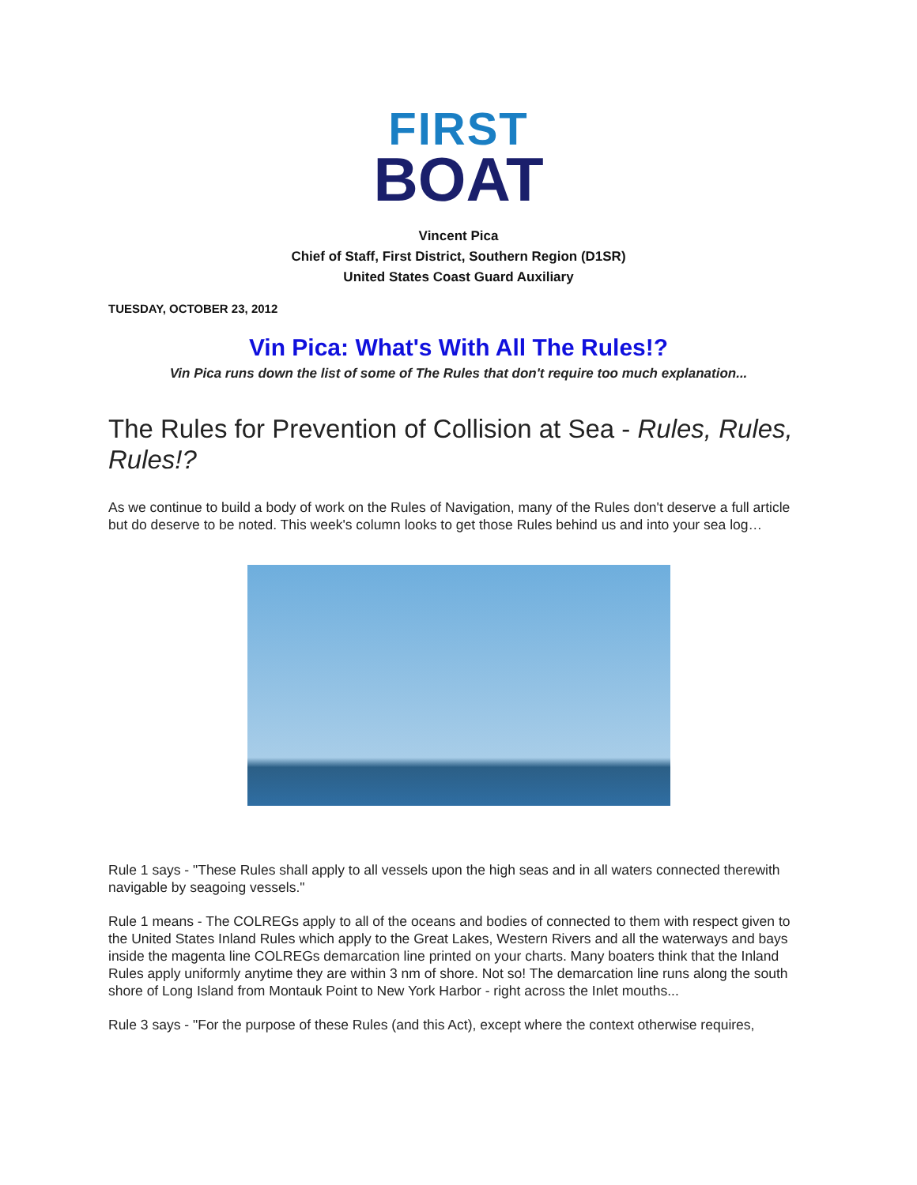FIRST
BOAT
Vincent Pica
Chief of Staff, First District, Southern Region (D1SR)
United States Coast Guard Auxiliary
TUESDAY, OCTOBER 23, 2012
Vin Pica: What's With All The Rules!?
Vin Pica runs down the list of some of The Rules that don't require too much explanation...
The Rules for Prevention of Collision at Sea - Rules, Rules, Rules!?
As we continue to build a body of work on the Rules of Navigation, many of the Rules don't deserve a full article but do deserve to be noted. This week's column looks to get those Rules behind us and into your sea log…
Rule 1 says - "These Rules shall apply to all vessels upon the high seas and in all waters connected therewith navigable by seagoing vessels."
Rule 1 means - The COLREGs apply to all of the oceans and bodies of connected to them with respect given to the United States Inland Rules which apply to the Great Lakes, Western Rivers and all the waterways and bays inside the magenta line COLREGs demarcation line printed on your charts. Many boaters think that the Inland Rules apply uniformly anytime they are within 3 nm of shore. Not so! The demarcation line runs along the south shore of Long Island from Montauk Point to New York Harbor - right across the Inlet mouths...
Rule 3 says - "For the purpose of these Rules (and this Act), except where the context otherwise requires,